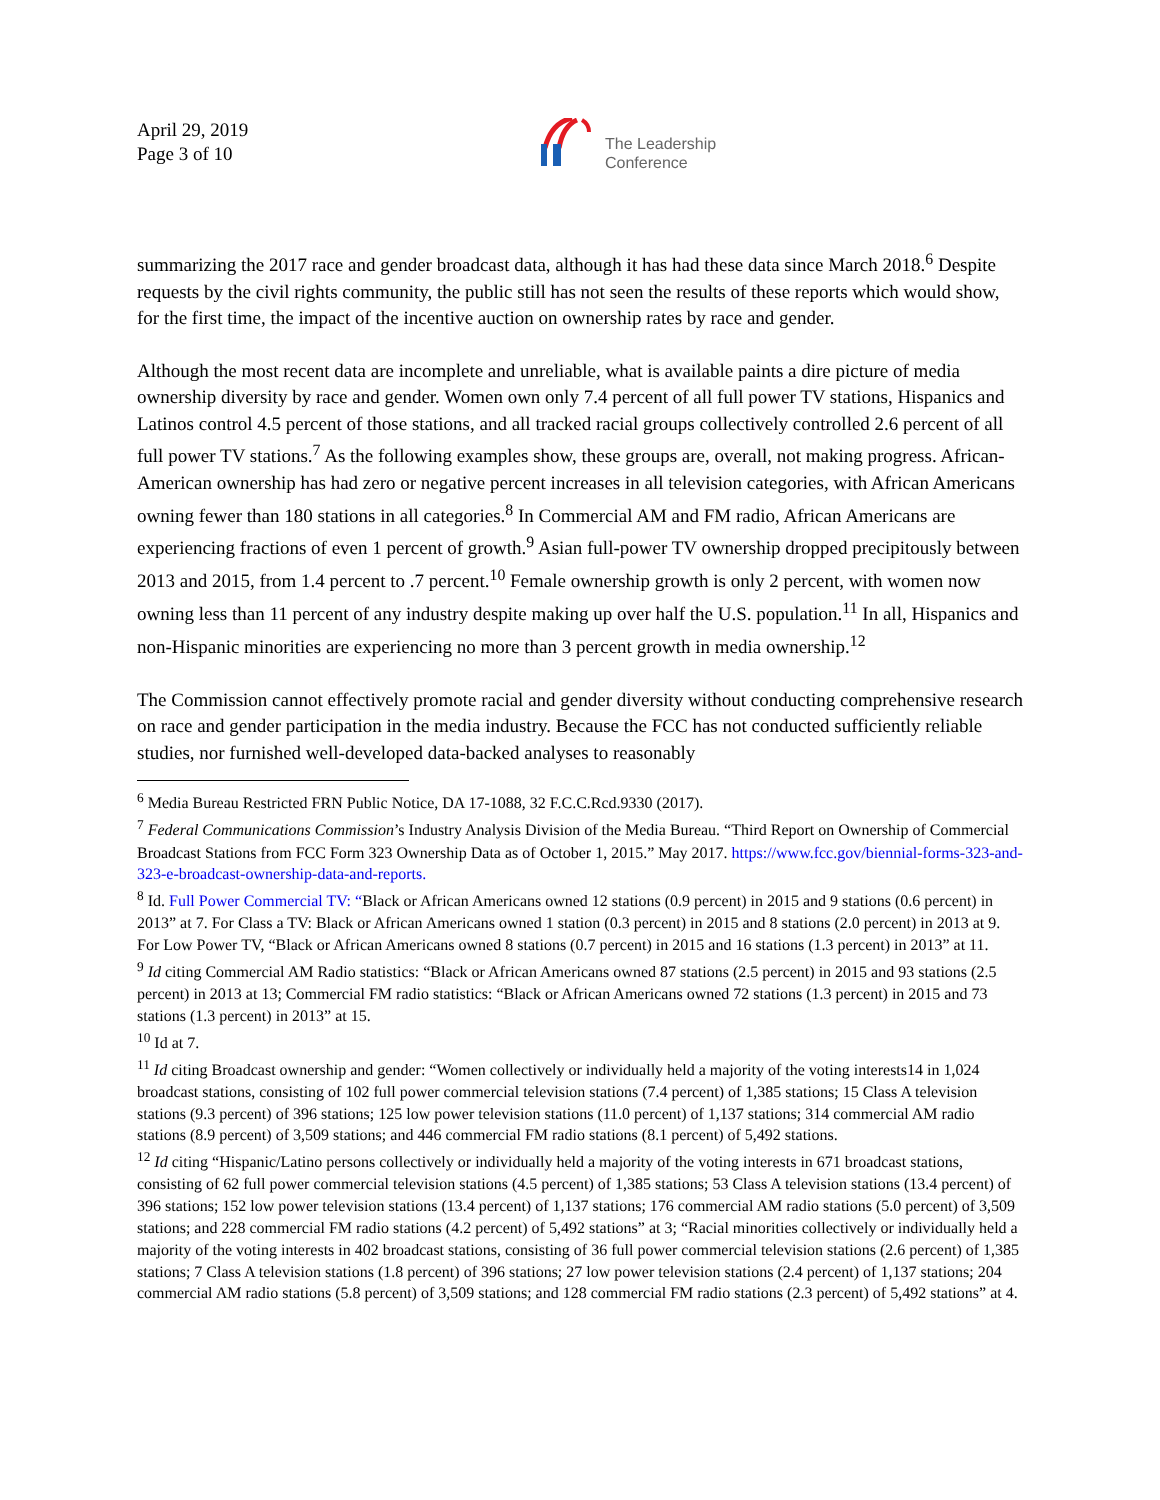April 29, 2019
Page 3 of 10
The Leadership
Conference
summarizing the 2017 race and gender broadcast data, although it has had these data since March 2018.<sup>6</sup> Despite requests by the civil rights community, the public still has not seen the results of these reports which would show, for the first time, the impact of the incentive auction on ownership rates by race and gender.
Although the most recent data are incomplete and unreliable, what is available paints a dire picture of media ownership diversity by race and gender. Women own only 7.4 percent of all full power TV stations, Hispanics and Latinos control 4.5 percent of those stations, and all tracked racial groups collectively controlled 2.6 percent of all full power TV stations.<sup>7</sup> As the following examples show, these groups are, overall, not making progress. African-American ownership has had zero or negative percent increases in all television categories, with African Americans owning fewer than 180 stations in all categories.<sup>8</sup> In Commercial AM and FM radio, African Americans are experiencing fractions of even 1 percent of growth.<sup>9</sup> Asian full-power TV ownership dropped precipitously between 2013 and 2015, from 1.4 percent to .7 percent.<sup>10</sup> Female ownership growth is only 2 percent, with women now owning less than 11 percent of any industry despite making up over half the U.S. population.<sup>11</sup> In all, Hispanics and non-Hispanic minorities are experiencing no more than 3 percent growth in media ownership.<sup>12</sup>
The Commission cannot effectively promote racial and gender diversity without conducting comprehensive research on race and gender participation in the media industry. Because the FCC has not conducted sufficiently reliable studies, nor furnished well-developed data-backed analyses to reasonably
<sup>6</sup> Media Bureau Restricted FRN Public Notice, DA 17-1088, 32 F.C.C.Rcd.9330 (2017).
<sup>7</sup> Federal Communications Commission’s Industry Analysis Division of the Media Bureau. “Third Report on Ownership of Commercial Broadcast Stations from FCC Form 323 Ownership Data as of October 1, 2015.” May 2017. https://www.fcc.gov/biennial-forms-323-and-323-e-broadcast-ownership-data-and-reports.
<sup>8</sup> Id. Full Power Commercial TV: “Black or African Americans owned 12 stations (0.9 percent) in 2015 and 9 stations (0.6 percent) in 2013” at 7. For Class a TV: Black or African Americans owned 1 station (0.3 percent) in 2015 and 8 stations (2.0 percent) in 2013 at 9. For Low Power TV, “Black or African Americans owned 8 stations (0.7 percent) in 2015 and 16 stations (1.3 percent) in 2013” at 11.
<sup>9</sup> Id citing Commercial AM Radio statistics: “Black or African Americans owned 87 stations (2.5 percent) in 2015 and 93 stations (2.5 percent) in 2013 at 13; Commercial FM radio statistics: “Black or African Americans owned 72 stations (1.3 percent) in 2015 and 73 stations (1.3 percent) in 2013” at 15.
<sup>10</sup> Id at 7.
<sup>11</sup> Id citing Broadcast ownership and gender: “Women collectively or individually held a majority of the voting interests14 in 1,024 broadcast stations, consisting of 102 full power commercial television stations (7.4 percent) of 1,385 stations; 15 Class A television stations (9.3 percent) of 396 stations; 125 low power television stations (11.0 percent) of 1,137 stations; 314 commercial AM radio stations (8.9 percent) of 3,509 stations; and 446 commercial FM radio stations (8.1 percent) of 5,492 stations.
<sup>12</sup> Id citing “Hispanic/Latino persons collectively or individually held a majority of the voting interests in 671 broadcast stations, consisting of 62 full power commercial television stations (4.5 percent) of 1,385 stations; 53 Class A television stations (13.4 percent) of 396 stations; 152 low power television stations (13.4 percent) of 1,137 stations; 176 commercial AM radio stations (5.0 percent) of 3,509 stations; and 228 commercial FM radio stations (4.2 percent) of 5,492 stations” at 3; “Racial minorities collectively or individually held a majority of the voting interests in 402 broadcast stations, consisting of 36 full power commercial television stations (2.6 percent) of 1,385 stations; 7 Class A television stations (1.8 percent) of 396 stations; 27 low power television stations (2.4 percent) of 1,137 stations; 204 commercial AM radio stations (5.8 percent) of 3,509 stations; and 128 commercial FM radio stations (2.3 percent) of 5,492 stations” at 4.